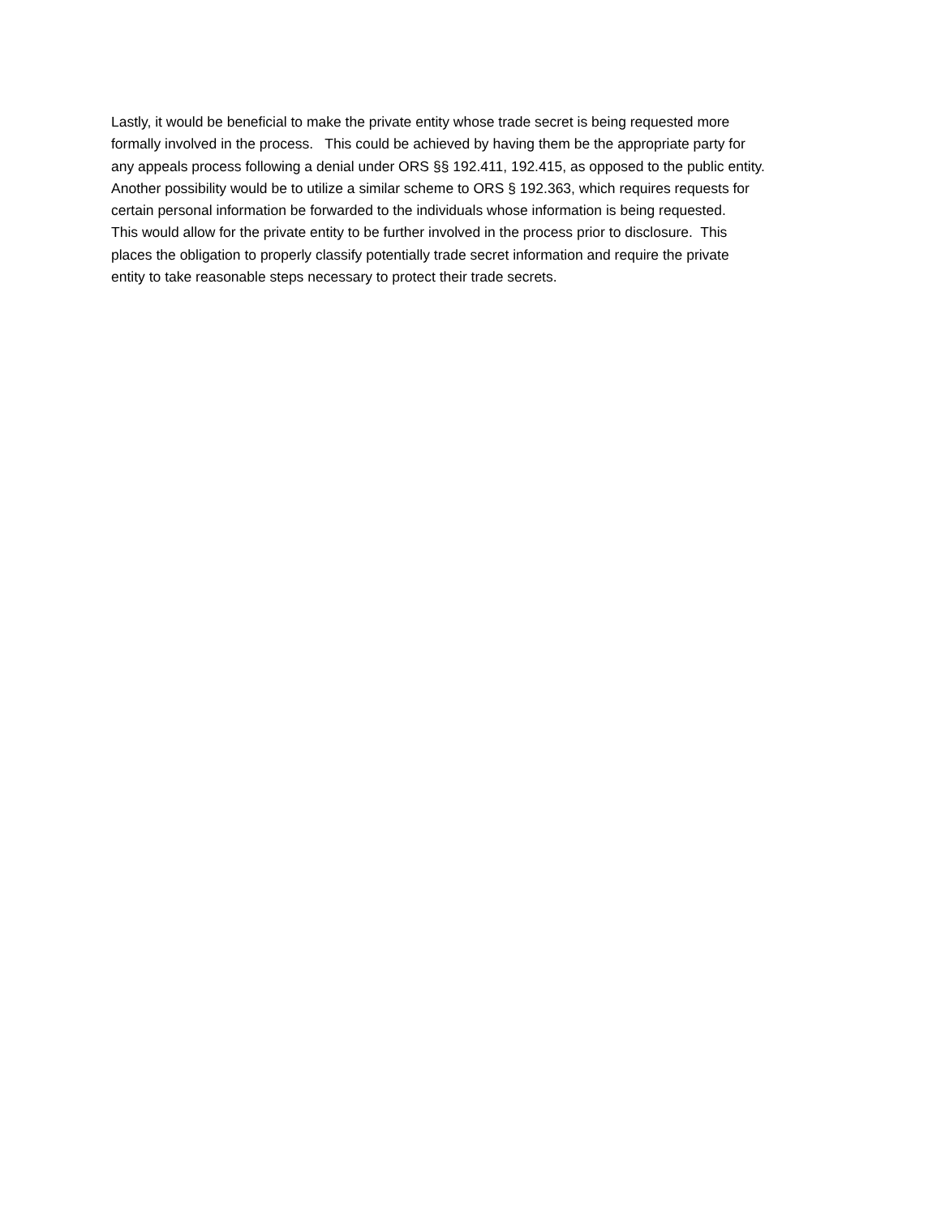Lastly, it would be beneficial to make the private entity whose trade secret is being requested more
formally involved in the process. This could be achieved by having them be the appropriate party for
any appeals process following a denial under ORS §§ 192.411, 192.415, as opposed to the public entity.
Another possibility would be to utilize a similar scheme to ORS § 192.363, which requires requests for
certain personal information be forwarded to the individuals whose information is being requested.
This would allow for the private entity to be further involved in the process prior to disclosure. This
places the obligation to properly classify potentially trade secret information and require the private
entity to take reasonable steps necessary to protect their trade secrets.